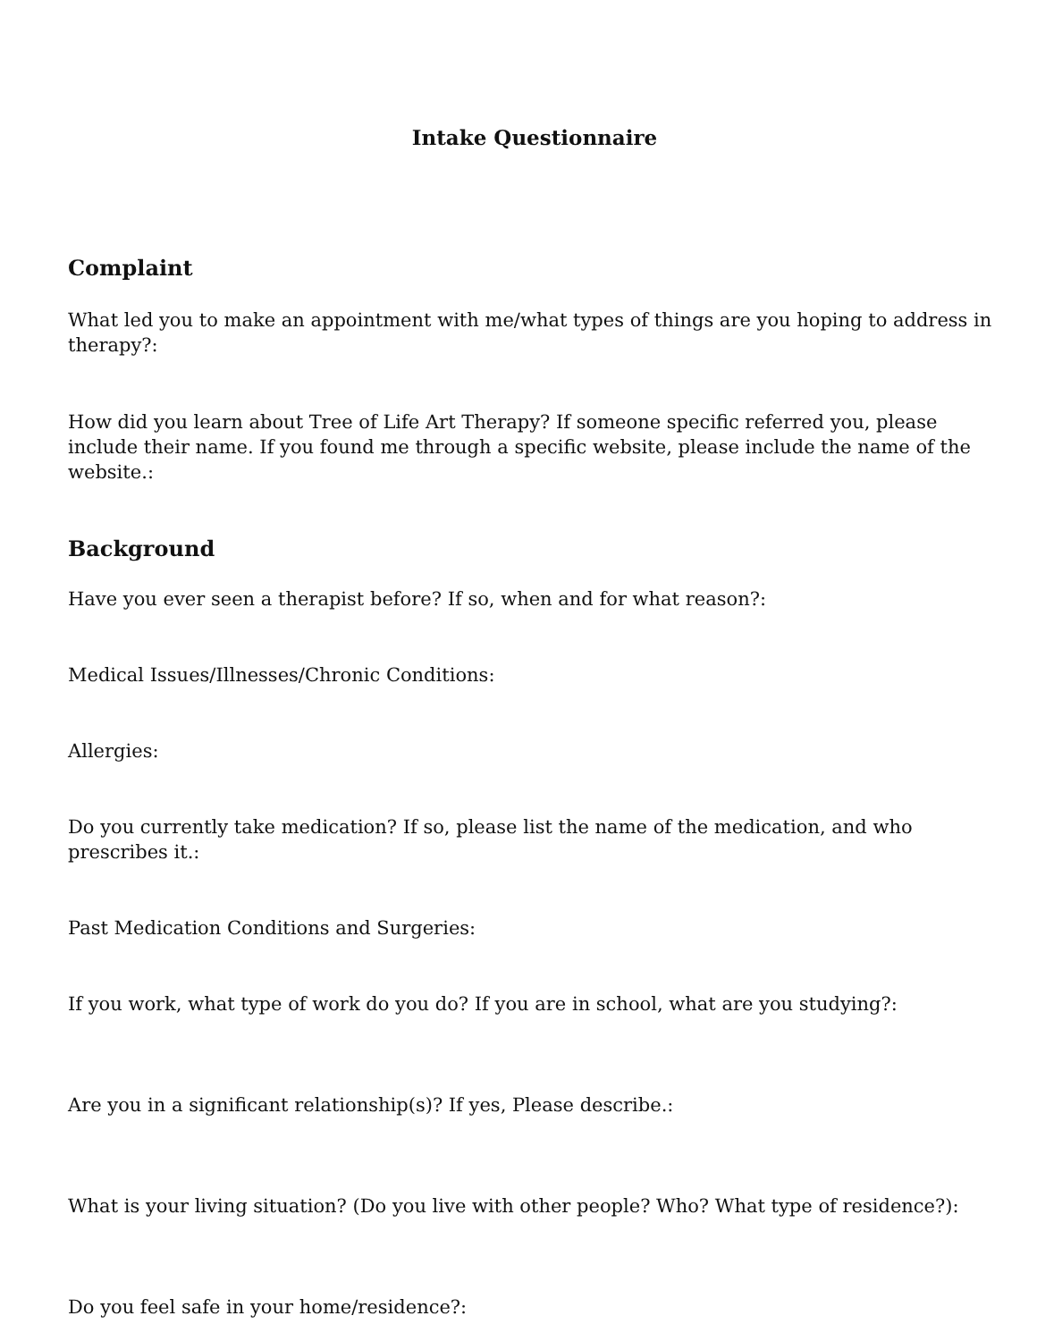Intake Questionnaire
Complaint
What led you to make an appointment with me/what types of things are you hoping to address in therapy?:
How did you learn about Tree of Life Art Therapy? If someone specific referred you, please include their name. If you found me through a specific website, please include the name of the website.:
Background
Have you ever seen a therapist before? If so, when and for what reason?:
Medical Issues/Illnesses/Chronic Conditions:
Allergies:
Do you currently take medication? If so, please list the name of the medication, and who prescribes it.:
Past Medication Conditions and Surgeries:
If you work, what type of work do you do? If you are in school, what are you studying?:
Are you in a significant relationship(s)? If yes, Please describe.:
What is your living situation? (Do you live with other people? Who? What type of residence?):
Do you feel safe in your home/residence?: